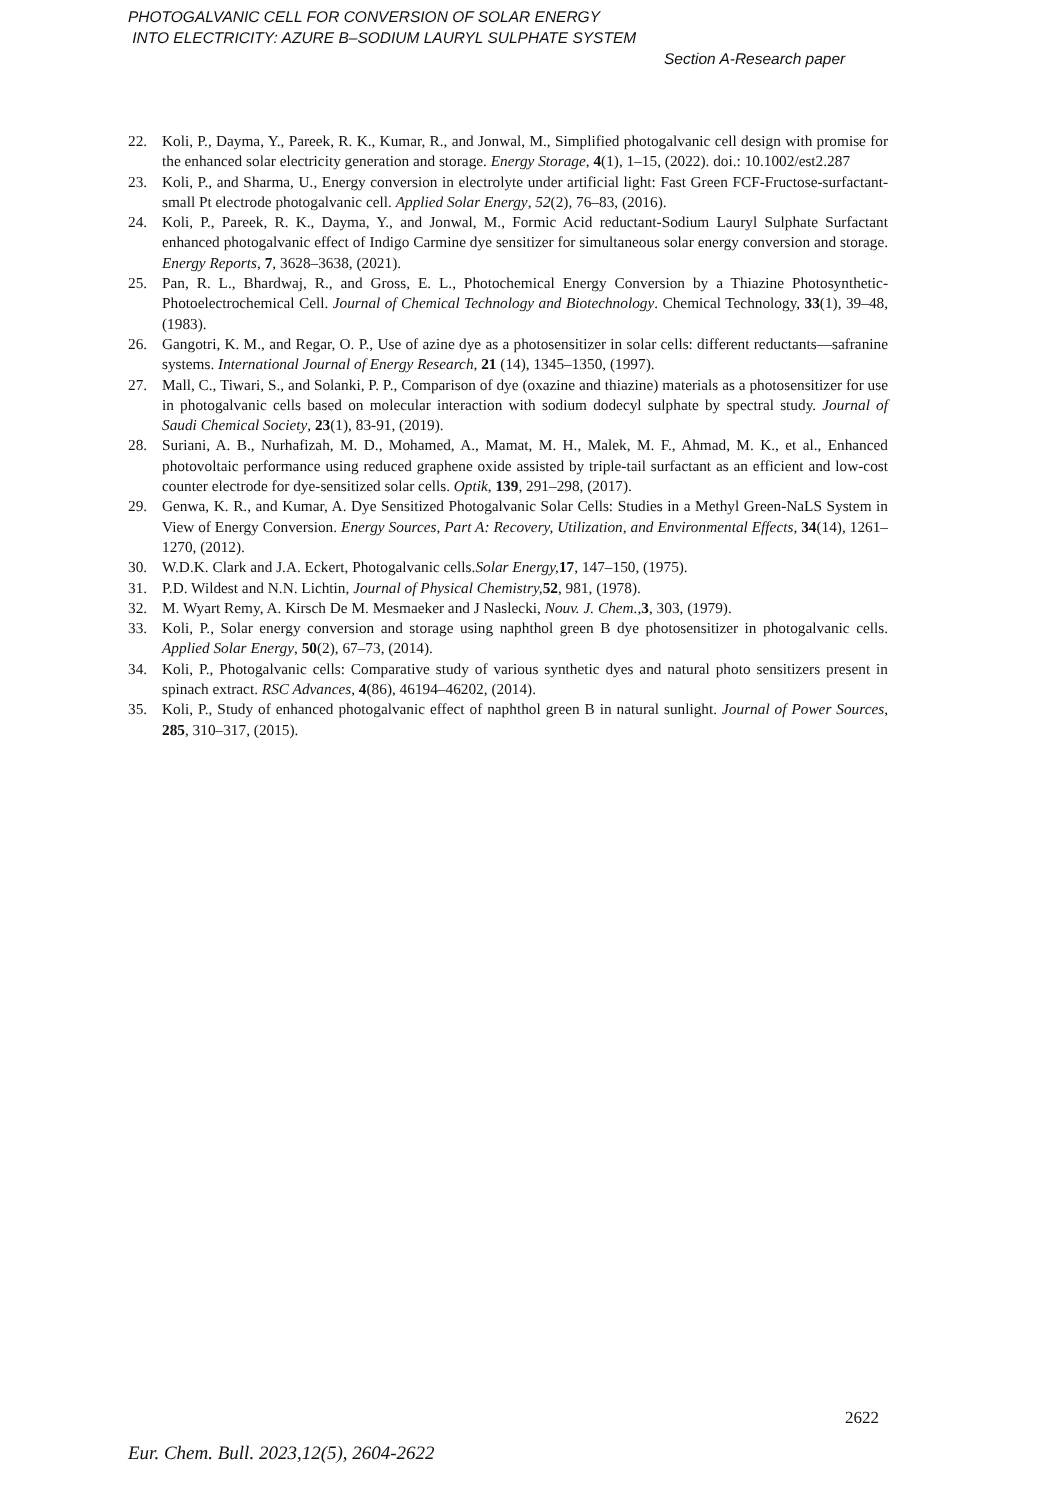PHOTOGALVANIC CELL FOR CONVERSION OF SOLAR ENERGY
INTO ELECTRICITY: AZURE B–SODIUM LAURYL SULPHATE SYSTEM
Section A-Research paper
22. Koli, P., Dayma, Y., Pareek, R. K., Kumar, R., and Jonwal, M., Simplified photogalvanic cell design with promise for the enhanced solar electricity generation and storage. Energy Storage, 4(1), 1–15, (2022). doi.: 10.1002/est2.287
23. Koli, P., and Sharma, U., Energy conversion in electrolyte under artificial light: Fast Green FCF-Fructose-surfactant-small Pt electrode photogalvanic cell. Applied Solar Energy, 52(2), 76–83, (2016).
24. Koli, P., Pareek, R. K., Dayma, Y., and Jonwal, M., Formic Acid reductant-Sodium Lauryl Sulphate Surfactant enhanced photogalvanic effect of Indigo Carmine dye sensitizer for simultaneous solar energy conversion and storage. Energy Reports, 7, 3628–3638, (2021).
25. Pan, R. L., Bhardwaj, R., and Gross, E. L., Photochemical Energy Conversion by a Thiazine Photosynthetic-Photoelectrochemical Cell. Journal of Chemical Technology and Biotechnology. Chemical Technology, 33(1), 39–48, (1983).
26. Gangotri, K. M., and Regar, O. P., Use of azine dye as a photosensitizer in solar cells: different reductants—safranine systems. International Journal of Energy Research, 21 (14), 1345–1350, (1997).
27. Mall, C., Tiwari, S., and Solanki, P. P., Comparison of dye (oxazine and thiazine) materials as a photosensitizer for use in photogalvanic cells based on molecular interaction with sodium dodecyl sulphate by spectral study. Journal of Saudi Chemical Society, 23(1), 83-91, (2019).
28. Suriani, A. B., Nurhafizah, M. D., Mohamed, A., Mamat, M. H., Malek, M. F., Ahmad, M. K., et al., Enhanced photovoltaic performance using reduced graphene oxide assisted by triple-tail surfactant as an efficient and low-cost counter electrode for dye-sensitized solar cells. Optik, 139, 291–298, (2017).
29. Genwa, K. R., and Kumar, A. Dye Sensitized Photogalvanic Solar Cells: Studies in a Methyl Green-NaLS System in View of Energy Conversion. Energy Sources, Part A: Recovery, Utilization, and Environmental Effects, 34(14), 1261–1270, (2012).
30. W.D.K. Clark and J.A. Eckert, Photogalvanic cells.Solar Energy, 17, 147–150, (1975).
31. P.D. Wildest and N.N. Lichtin, Journal of Physical Chemistry, 52, 981, (1978).
32. M. Wyart Remy, A. Kirsch De M. Mesmaeker and J Naslecki, Nouv. J. Chem., 3, 303, (1979).
33. Koli, P., Solar energy conversion and storage using naphthol green B dye photosensitizer in photogalvanic cells. Applied Solar Energy, 50(2), 67–73, (2014).
34. Koli, P., Photogalvanic cells: Comparative study of various synthetic dyes and natural photo sensitizers present in spinach extract. RSC Advances, 4(86), 46194–46202, (2014).
35. Koli, P., Study of enhanced photogalvanic effect of naphthol green B in natural sunlight. Journal of Power Sources, 285, 310–317, (2015).
2622
Eur. Chem. Bull. 2023,12(5), 2604-2622